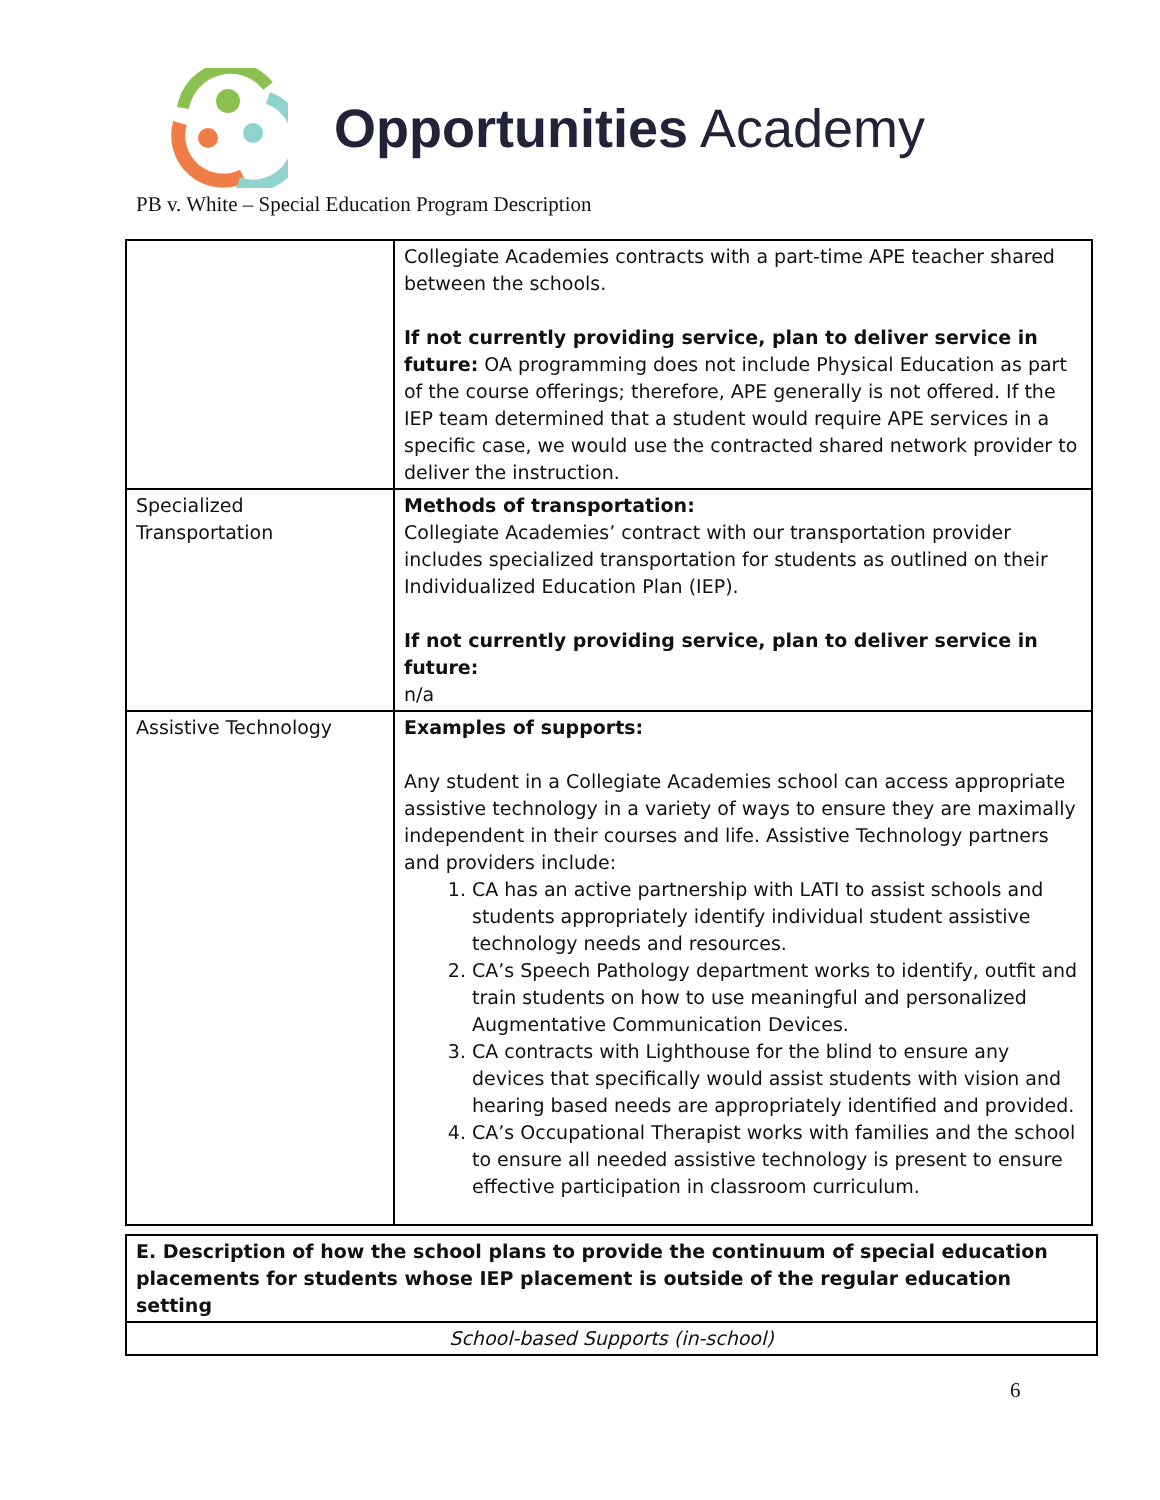Opportunities Academy
PB v. White – Special Education Program Description
| | Collegiate Academies contracts with a part-time APE teacher shared between the schools. If not currently providing service, plan to deliver service in future: OA programming does not include Physical Education as part of the course offerings; therefore, APE generally is not offered. If the IEP team determined that a student would require APE services in a specific case, we would use the contracted shared network provider to deliver the instruction. |
| Specialized Transportation | Methods of transportation: Collegiate Academies’ contract with our transportation provider includes specialized transportation for students as outlined on their Individualized Education Plan (IEP). If not currently providing service, plan to deliver service in future: n/a |
| Assistive Technology | Examples of supports: Any student in a Collegiate Academies school can access appropriate assistive technology in a variety of ways to ensure they are maximally independent in their courses and life. Assistive Technology partners and providers include: 1. CA has an active partnership with LATI to assist schools and students appropriately identify individual student assistive technology needs and resources. 2. CA’s Speech Pathology department works to identify, outfit and train students on how to use meaningful and personalized Augmentative Communication Devices. 3. CA contracts with Lighthouse for the blind to ensure any devices that specifically would assist students with vision and hearing based needs are appropriately identified and provided. 4. CA’s Occupational Therapist works with families and the school to ensure all needed assistive technology is present to ensure effective participation in classroom curriculum. |
| E. Description of how the school plans to provide the continuum of special education placements for students whose IEP placement is outside of the regular education setting |
| School-based Supports (in-school) |
6